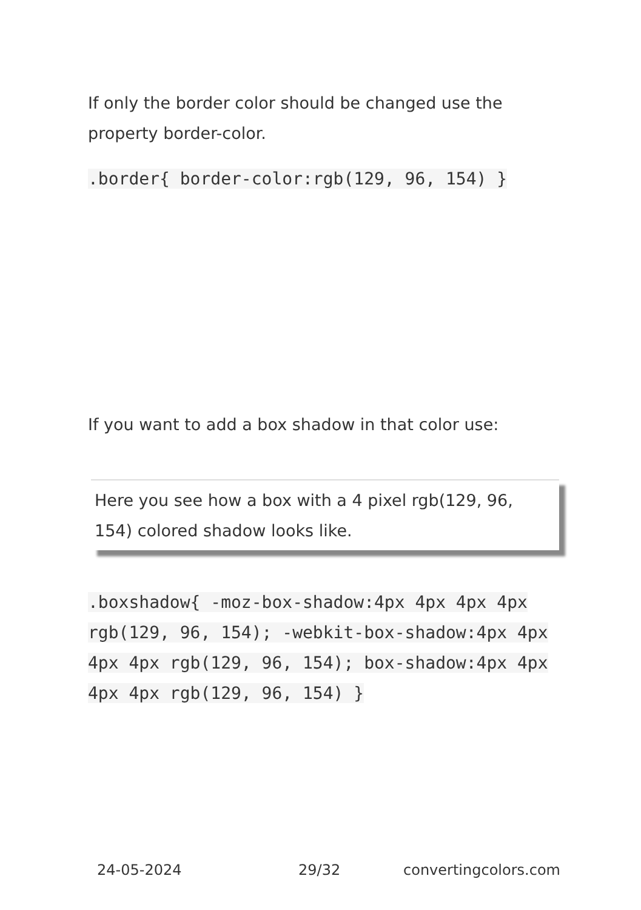If only the border color should be changed use the property border-color.
.border{ border-color:rgb(129, 96, 154) }
If you want to add a box shadow in that color use:
Here you see how a box with a 4 pixel rgb(129, 96, 154) colored shadow looks like.
.boxshadow{ -moz-box-shadow:4px 4px 4px 4px rgb(129, 96, 154); -webkit-box-shadow:4px 4px 4px 4px rgb(129, 96, 154); box-shadow:4px 4px 4px 4px rgb(129, 96, 154) }
24-05-2024 29/32 convertingcolors.com